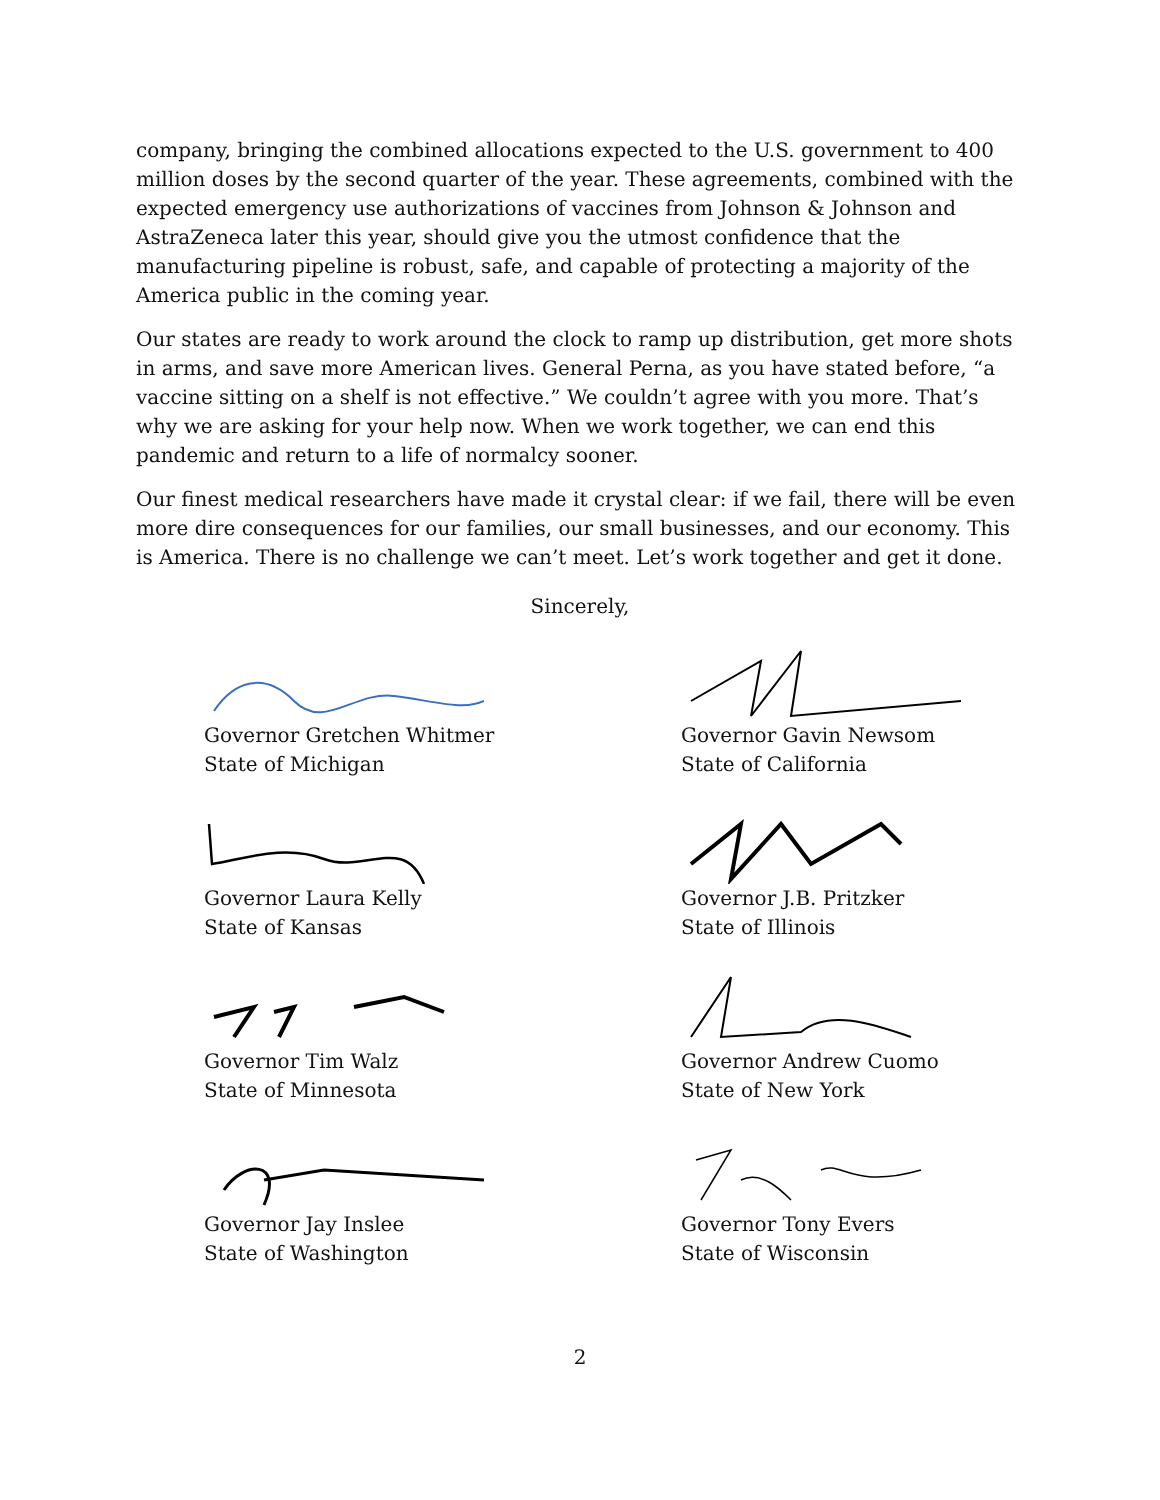company, bringing the combined allocations expected to the U.S. government to 400 million doses by the second quarter of the year. These agreements, combined with the expected emergency use authorizations of vaccines from Johnson & Johnson and AstraZeneca later this year, should give you the utmost confidence that the manufacturing pipeline is robust, safe, and capable of protecting a majority of the America public in the coming year.
Our states are ready to work around the clock to ramp up distribution, get more shots in arms, and save more American lives. General Perna, as you have stated before, “a vaccine sitting on a shelf is not effective.” We couldn’t agree with you more. That’s why we are asking for your help now. When we work together, we can end this pandemic and return to a life of normalcy sooner.
Our finest medical researchers have made it crystal clear: if we fail, there will be even more dire consequences for our families, our small businesses, and our economy. This is America. There is no challenge we can’t meet. Let’s work together and get it done.
Sincerely,
Governor Gretchen Whitmer
State of Michigan
Governor Gavin Newsom
State of California
Governor Laura Kelly
State of Kansas
Governor J.B. Pritzker
State of Illinois
Governor Tim Walz
State of Minnesota
Governor Andrew Cuomo
State of New York
Governor Jay Inslee
State of Washington
Governor Tony Evers
State of Wisconsin
2